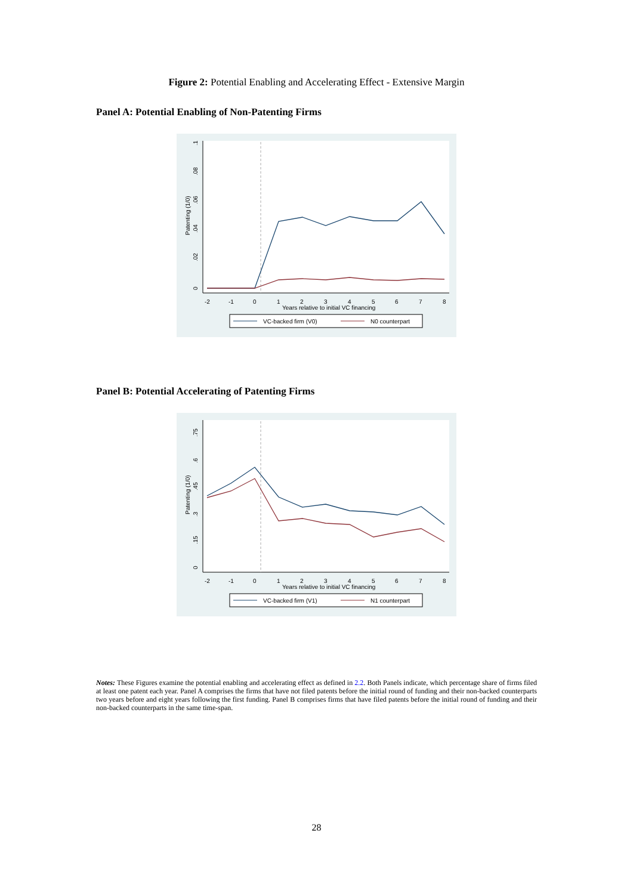Figure 2: Potential Enabling and Accelerating Effect - Extensive Margin
Panel A: Potential Enabling of Non-Patenting Firms
.1
.08
.06
.04
.02
0
Patenting (1/0)
-2
-1
0
1
2
3
4
5
6
7
8
Years relative to initial VC financing
VC-backed firm (V0)
N0 counterpart
Panel B: Potential Accelerating of Patenting Firms
.75
.6
.45
.3
.15
0
Patenting (1/0)
-2
-1
0
1
2
3
4
5
6
7
8
Years relative to initial VC financing
VC-backed firm (V1)
N1 counterpart
Notes: These Figures examine the potential enabling and accelerating effect as defined in 2.2. Both Panels indicate, which percentage share of firms filed at least one patent each year. Panel A comprises the firms that have not filed patents before the initial round of funding and their non-backed counterparts two years before and eight years following the first funding. Panel B comprises firms that have filed patents before the initial round of funding and their non-backed counterparts in the same time-span.
28